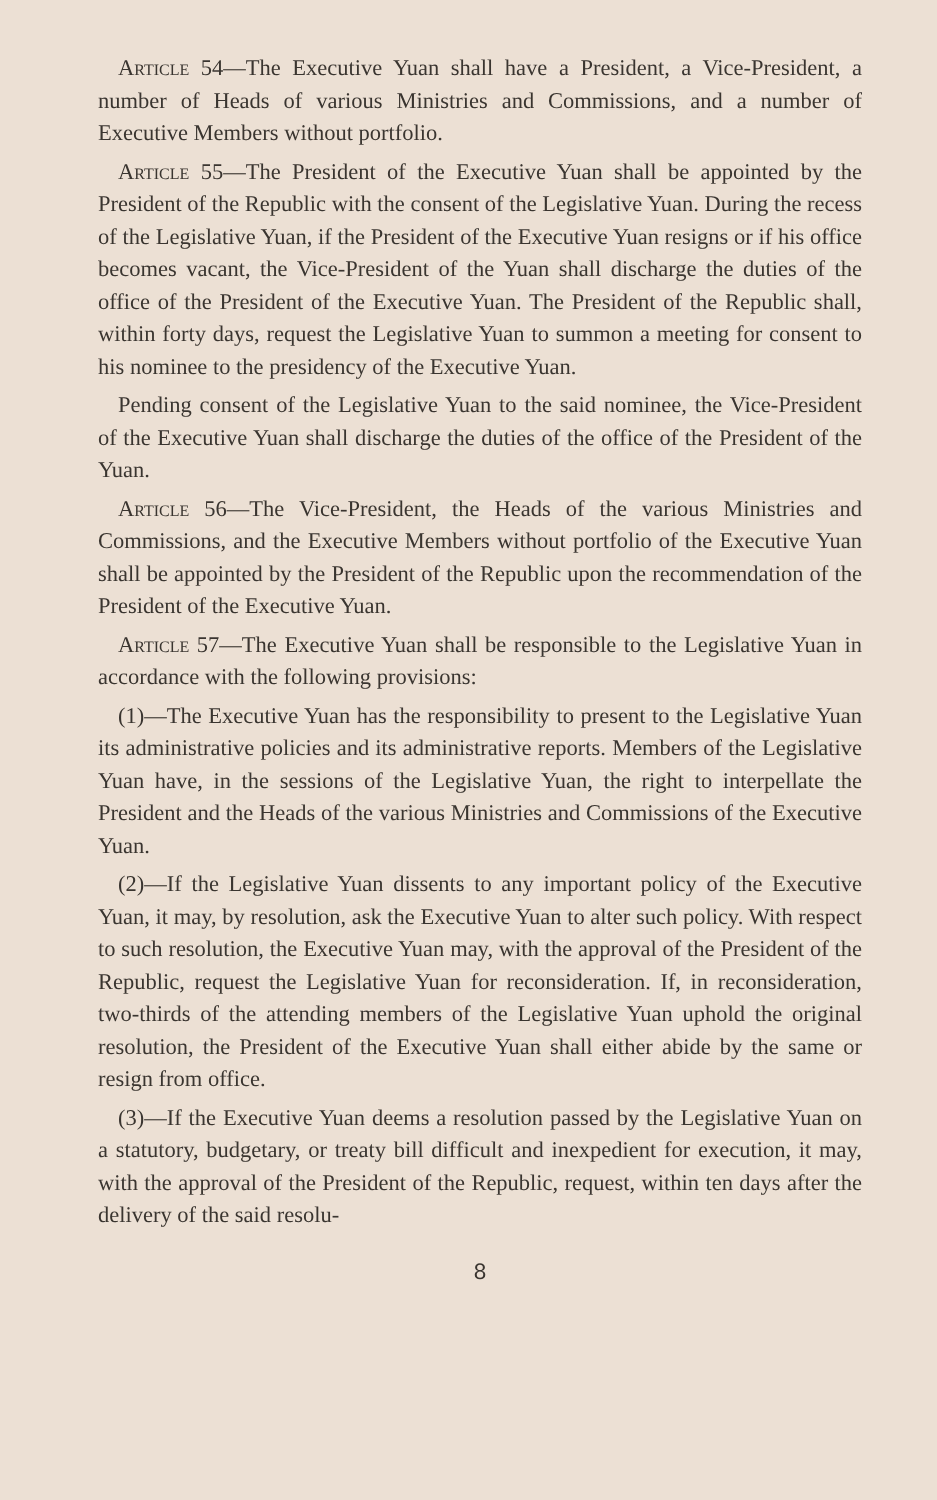Article 54—The Executive Yuan shall have a President, a Vice-President, a number of Heads of various Ministries and Commissions, and a number of Executive Members without portfolio.
Article 55—The President of the Executive Yuan shall be appointed by the President of the Republic with the consent of the Legislative Yuan. During the recess of the Legislative Yuan, if the President of the Executive Yuan resigns or if his office becomes vacant, the Vice-President of the Yuan shall discharge the duties of the office of the President of the Executive Yuan. The President of the Republic shall, within forty days, request the Legislative Yuan to summon a meeting for consent to his nominee to the presidency of the Executive Yuan.
Pending consent of the Legislative Yuan to the said nominee, the Vice-President of the Executive Yuan shall discharge the duties of the office of the President of the Yuan.
Article 56—The Vice-President, the Heads of the various Ministries and Commissions, and the Executive Members without portfolio of the Executive Yuan shall be appointed by the President of the Republic upon the recommendation of the President of the Executive Yuan.
Article 57—The Executive Yuan shall be responsible to the Legislative Yuan in accordance with the following provisions:
(1)—The Executive Yuan has the responsibility to present to the Legislative Yuan its administrative policies and its administrative reports. Members of the Legislative Yuan have, in the sessions of the Legislative Yuan, the right to interpellate the President and the Heads of the various Ministries and Commissions of the Executive Yuan.
(2)—If the Legislative Yuan dissents to any important policy of the Executive Yuan, it may, by resolution, ask the Executive Yuan to alter such policy. With respect to such resolution, the Executive Yuan may, with the approval of the President of the Republic, request the Legislative Yuan for reconsideration. If, in reconsideration, two-thirds of the attending members of the Legislative Yuan uphold the original resolution, the President of the Executive Yuan shall either abide by the same or resign from office.
(3)—If the Executive Yuan deems a resolution passed by the Legislative Yuan on a statutory, budgetary, or treaty bill difficult and inexpedient for execution, it may, with the approval of the President of the Republic, request, within ten days after the delivery of the said resolu-
8